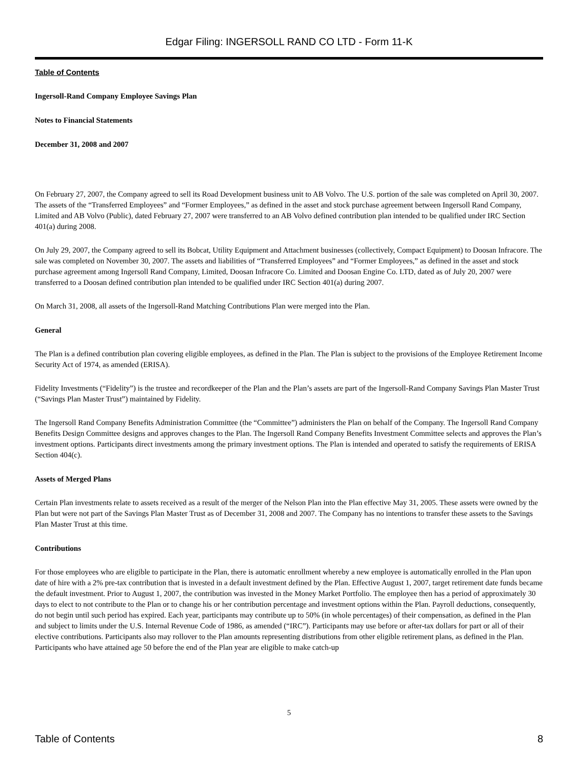Edgar Filing: INGERSOLL RAND CO LTD - Form 11-K
Table of Contents
Ingersoll-Rand Company Employee Savings Plan
Notes to Financial Statements
December 31, 2008 and 2007
On February 27, 2007, the Company agreed to sell its Road Development business unit to AB Volvo. The U.S. portion of the sale was completed on April 30, 2007. The assets of the “Transferred Employees” and “Former Employees,” as defined in the asset and stock purchase agreement between Ingersoll Rand Company, Limited and AB Volvo (Public), dated February 27, 2007 were transferred to an AB Volvo defined contribution plan intended to be qualified under IRC Section 401(a) during 2008.
On July 29, 2007, the Company agreed to sell its Bobcat, Utility Equipment and Attachment businesses (collectively, Compact Equipment) to Doosan Infracore. The sale was completed on November 30, 2007. The assets and liabilities of “Transferred Employees” and “Former Employees,” as defined in the asset and stock purchase agreement among Ingersoll Rand Company, Limited, Doosan Infracore Co. Limited and Doosan Engine Co. LTD, dated as of July 20, 2007 were transferred to a Doosan defined contribution plan intended to be qualified under IRC Section 401(a) during 2007.
On March 31, 2008, all assets of the Ingersoll-Rand Matching Contributions Plan were merged into the Plan.
General
The Plan is a defined contribution plan covering eligible employees, as defined in the Plan. The Plan is subject to the provisions of the Employee Retirement Income Security Act of 1974, as amended (ERISA).
Fidelity Investments (“Fidelity”) is the trustee and recordkeeper of the Plan and the Plan’s assets are part of the Ingersoll-Rand Company Savings Plan Master Trust (“Savings Plan Master Trust”) maintained by Fidelity.
The Ingersoll Rand Company Benefits Administration Committee (the “Committee”) administers the Plan on behalf of the Company. The Ingersoll Rand Company Benefits Design Committee designs and approves changes to the Plan. The Ingersoll Rand Company Benefits Investment Committee selects and approves the Plan’s investment options. Participants direct investments among the primary investment options. The Plan is intended and operated to satisfy the requirements of ERISA Section 404(c).
Assets of Merged Plans
Certain Plan investments relate to assets received as a result of the merger of the Nelson Plan into the Plan effective May 31, 2005. These assets were owned by the Plan but were not part of the Savings Plan Master Trust as of December 31, 2008 and 2007. The Company has no intentions to transfer these assets to the Savings Plan Master Trust at this time.
Contributions
For those employees who are eligible to participate in the Plan, there is automatic enrollment whereby a new employee is automatically enrolled in the Plan upon date of hire with a 2% pre-tax contribution that is invested in a default investment defined by the Plan. Effective August 1, 2007, target retirement date funds became the default investment. Prior to August 1, 2007, the contribution was invested in the Money Market Portfolio. The employee then has a period of approximately 30 days to elect to not contribute to the Plan or to change his or her contribution percentage and investment options within the Plan. Payroll deductions, consequently, do not begin until such period has expired. Each year, participants may contribute up to 50% (in whole percentages) of their compensation, as defined in the Plan and subject to limits under the U.S. Internal Revenue Code of 1986, as amended (“IRC”). Participants may use before or after-tax dollars for part or all of their elective contributions. Participants also may rollover to the Plan amounts representing distributions from other eligible retirement plans, as defined in the Plan. Participants who have attained age 50 before the end of the Plan year are eligible to make catch-up
5
Table of Contents 8